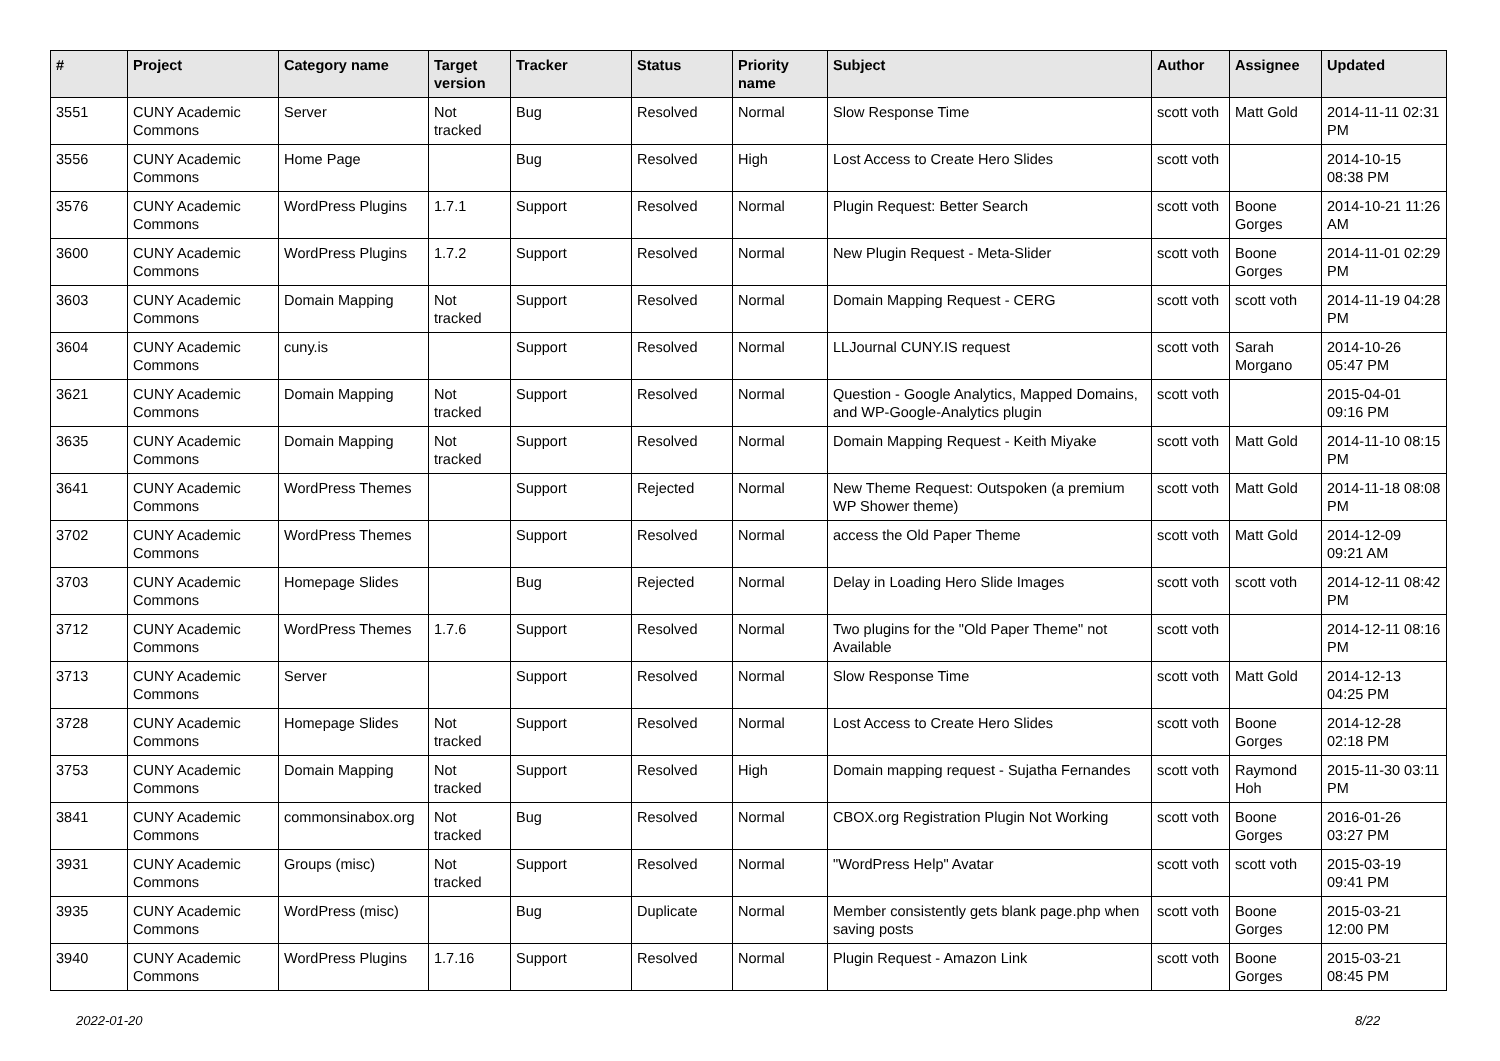| # | Project | Category name | Target version | Tracker | Status | Priority name | Subject | Author | Assignee | Updated |
| --- | --- | --- | --- | --- | --- | --- | --- | --- | --- | --- |
| 3551 | CUNY Academic Commons | Server | Not tracked | Bug | Resolved | Normal | Slow Response Time | scott voth | Matt Gold | 2014-11-11 02:31 PM |
| 3556 | CUNY Academic Commons | Home Page | | Bug | Resolved | High | Lost Access to Create Hero Slides | scott voth | | 2014-10-15 08:38 PM |
| 3576 | CUNY Academic Commons | WordPress Plugins | 1.7.1 | Support | Resolved | Normal | Plugin Request: Better Search | scott voth | Boone Gorges | 2014-10-21 11:26 AM |
| 3600 | CUNY Academic Commons | WordPress Plugins | 1.7.2 | Support | Resolved | Normal | New Plugin Request - Meta-Slider | scott voth | Boone Gorges | 2014-11-01 02:29 PM |
| 3603 | CUNY Academic Commons | Domain Mapping | Not tracked | Support | Resolved | Normal | Domain Mapping Request - CERG | scott voth | scott voth | 2014-11-19 04:28 PM |
| 3604 | CUNY Academic Commons | cuny.is | | Support | Resolved | Normal | LLJournal CUNY.IS request | scott voth | Sarah Morgano | 2014-10-26 05:47 PM |
| 3621 | CUNY Academic Commons | Domain Mapping | Not tracked | Support | Resolved | Normal | Question - Google Analytics, Mapped Domains, and WP-Google-Analytics plugin | scott voth | | 2015-04-01 09:16 PM |
| 3635 | CUNY Academic Commons | Domain Mapping | Not tracked | Support | Resolved | Normal | Domain Mapping Request - Keith Miyake | scott voth | Matt Gold | 2014-11-10 08:15 PM |
| 3641 | CUNY Academic Commons | WordPress Themes | | Support | Rejected | Normal | New Theme Request: Outspoken (a premium WP Shower theme) | scott voth | Matt Gold | 2014-11-18 08:08 PM |
| 3702 | CUNY Academic Commons | WordPress Themes | | Support | Resolved | Normal | access the Old Paper Theme | scott voth | Matt Gold | 2014-12-09 09:21 AM |
| 3703 | CUNY Academic Commons | Homepage Slides | | Bug | Rejected | Normal | Delay in Loading Hero Slide Images | scott voth | scott voth | 2014-12-11 08:42 PM |
| 3712 | CUNY Academic Commons | WordPress Themes | 1.7.6 | Support | Resolved | Normal | Two plugins for the "Old Paper Theme" not Available | scott voth | | 2014-12-11 08:16 PM |
| 3713 | CUNY Academic Commons | Server | | Support | Resolved | Normal | Slow Response Time | scott voth | Matt Gold | 2014-12-13 04:25 PM |
| 3728 | CUNY Academic Commons | Homepage Slides | Not tracked | Support | Resolved | Normal | Lost Access to Create Hero Slides | scott voth | Boone Gorges | 2014-12-28 02:18 PM |
| 3753 | CUNY Academic Commons | Domain Mapping | Not tracked | Support | Resolved | High | Domain mapping request - Sujatha Fernandes | scott voth | Raymond Hoh | 2015-11-30 03:11 PM |
| 3841 | CUNY Academic Commons | commonsinabox.org | Not tracked | Bug | Resolved | Normal | CBOX.org Registration Plugin Not Working | scott voth | Boone Gorges | 2016-01-26 03:27 PM |
| 3931 | CUNY Academic Commons | Groups (misc) | Not tracked | Support | Resolved | Normal | "WordPress Help" Avatar | scott voth | scott voth | 2015-03-19 09:41 PM |
| 3935 | CUNY Academic Commons | WordPress (misc) | | Bug | Duplicate | Normal | Member consistently gets blank page.php when saving posts | scott voth | Boone Gorges | 2015-03-21 12:00 PM |
| 3940 | CUNY Academic Commons | WordPress Plugins | 1.7.16 | Support | Resolved | Normal | Plugin Request - Amazon Link | scott voth | Boone Gorges | 2015-03-21 08:45 PM |
2022-01-20 8/22